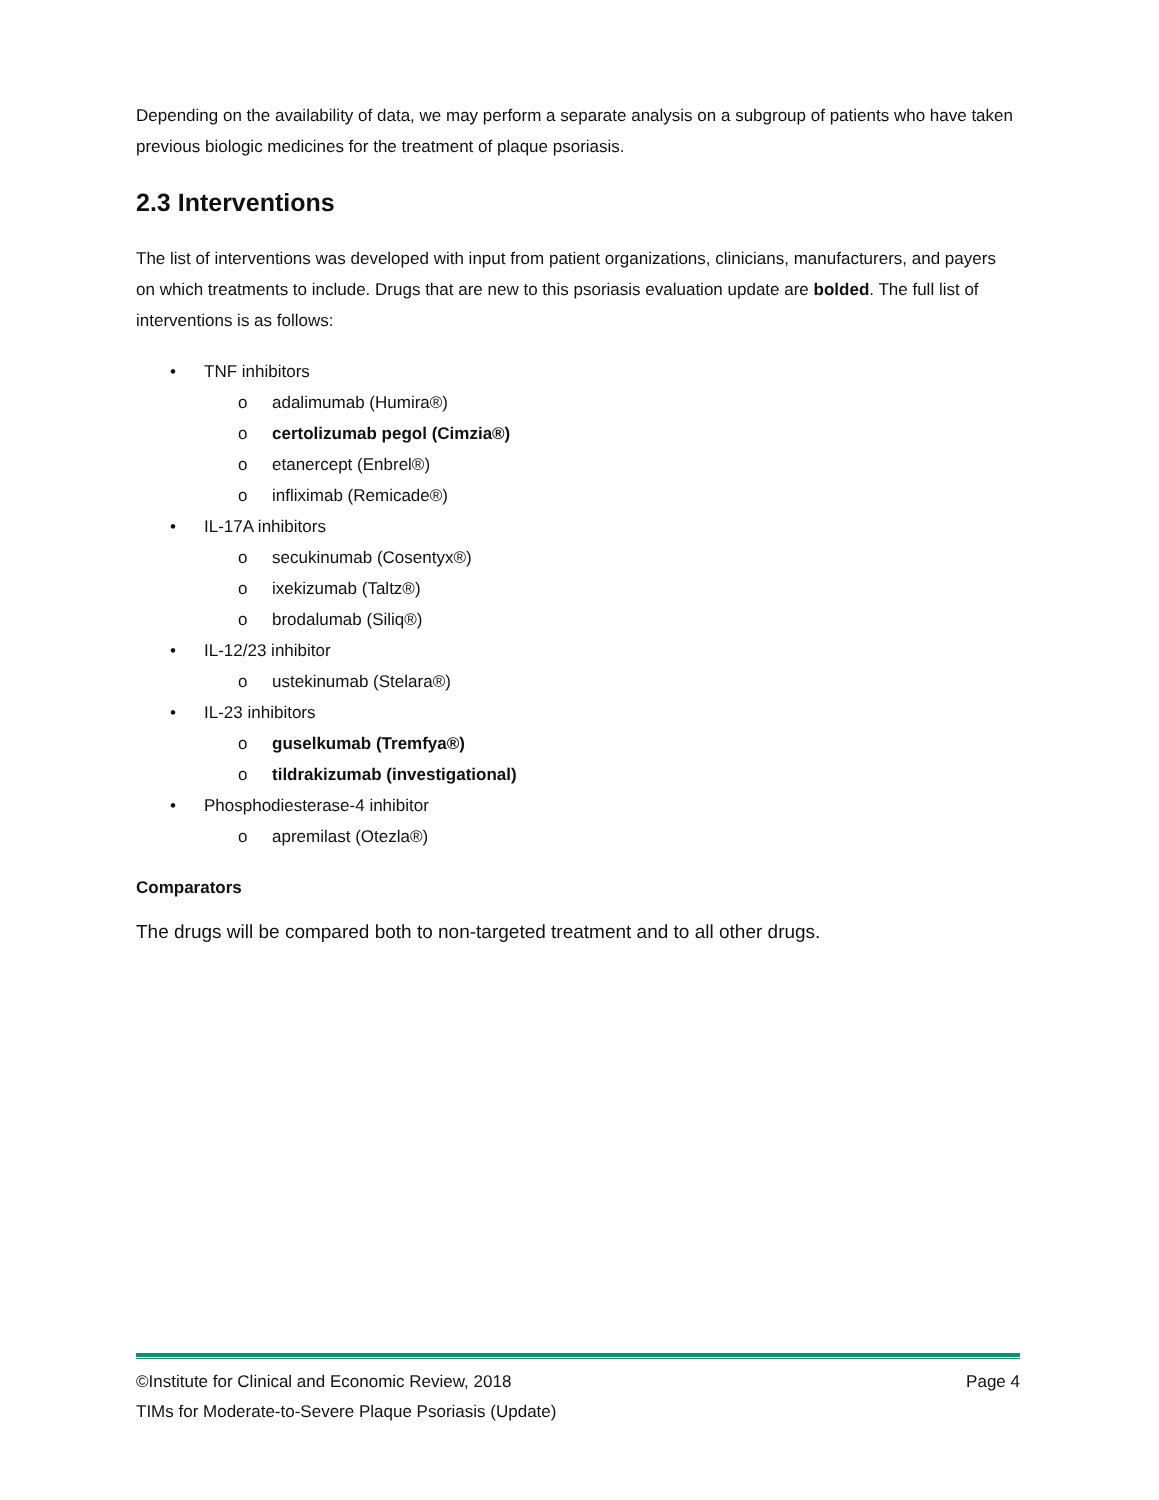Depending on the availability of data, we may perform a separate analysis on a subgroup of patients who have taken previous biologic medicines for the treatment of plaque psoriasis.
2.3 Interventions
The list of interventions was developed with input from patient organizations, clinicians, manufacturers, and payers on which treatments to include. Drugs that are new to this psoriasis evaluation update are bolded. The full list of interventions is as follows:
• TNF inhibitors
o adalimumab (Humira®)
o certolizumab pegol (Cimzia®)
o etanercept (Enbrel®)
o infliximab (Remicade®)
• IL-17A inhibitors
o secukinumab (Cosentyx®)
o ixekizumab (Taltz®)
o brodalumab (Siliq®)
• IL-12/23 inhibitor
o ustekinumab (Stelara®)
• IL-23 inhibitors
o guselkumab (Tremfya®)
o tildrakizumab (investigational)
• Phosphodiesterase-4 inhibitor
o apremilast (Otezla®)
Comparators
The drugs will be compared both to non-targeted treatment and to all other drugs.
©Institute for Clinical and Economic Review, 2018 Page 4
TIMs for Moderate-to-Severe Plaque Psoriasis (Update)